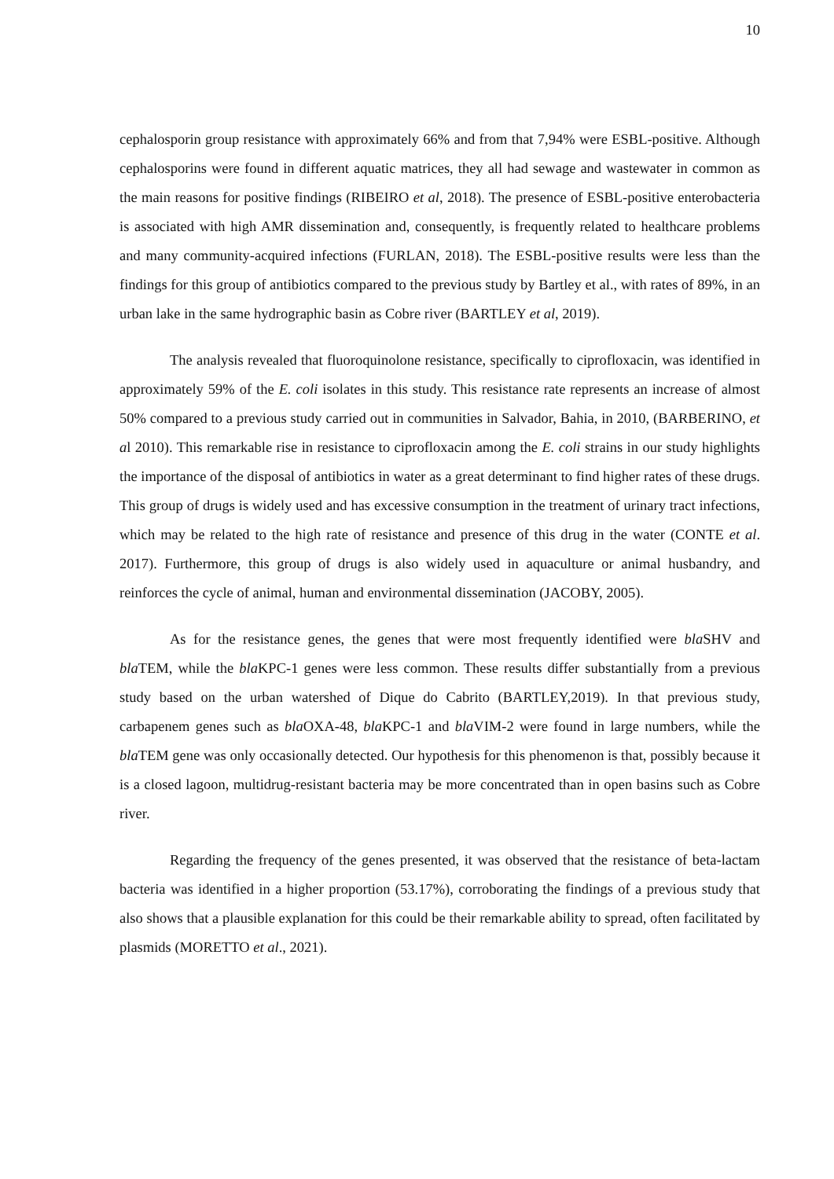10
cephalosporin group resistance with approximately 66% and from that 7,94% were ESBL-positive. Although cephalosporins were found in different aquatic matrices, they all had sewage and wastewater in common as the main reasons for positive findings (RIBEIRO et al, 2018). The presence of ESBL-positive enterobacteria is associated with high AMR dissemination and, consequently, is frequently related to healthcare problems and many community-acquired infections (FURLAN, 2018). The ESBL-positive results were less than the findings for this group of antibiotics compared to the previous study by Bartley et al., with rates of 89%, in an urban lake in the same hydrographic basin as Cobre river (BARTLEY et al, 2019).
The analysis revealed that fluoroquinolone resistance, specifically to ciprofloxacin, was identified in approximately 59% of the E. coli isolates in this study. This resistance rate represents an increase of almost 50% compared to a previous study carried out in communities in Salvador, Bahia, in 2010, (BARBERINO, et al 2010). This remarkable rise in resistance to ciprofloxacin among the E. coli strains in our study highlights the importance of the disposal of antibiotics in water as a great determinant to find higher rates of these drugs. This group of drugs is widely used and has excessive consumption in the treatment of urinary tract infections, which may be related to the high rate of resistance and presence of this drug in the water (CONTE et al. 2017). Furthermore, this group of drugs is also widely used in aquaculture or animal husbandry, and reinforces the cycle of animal, human and environmental dissemination (JACOBY, 2005).
As for the resistance genes, the genes that were most frequently identified were bla SHV and bla TEM, while the bla KPC-1 genes were less common. These results differ substantially from a previous study based on the urban watershed of Dique do Cabrito (BARTLEY,2019). In that previous study, carbapenem genes such as bla OXA-48, bla KPC-1 and bla VIM-2 were found in large numbers, while the bla TEM gene was only occasionally detected. Our hypothesis for this phenomenon is that, possibly because it is a closed lagoon, multidrug-resistant bacteria may be more concentrated than in open basins such as Cobre river.
Regarding the frequency of the genes presented, it was observed that the resistance of beta-lactam bacteria was identified in a higher proportion (53.17%), corroborating the findings of a previous study that also shows that a plausible explanation for this could be their remarkable ability to spread, often facilitated by plasmids (MORETTO et al., 2021).